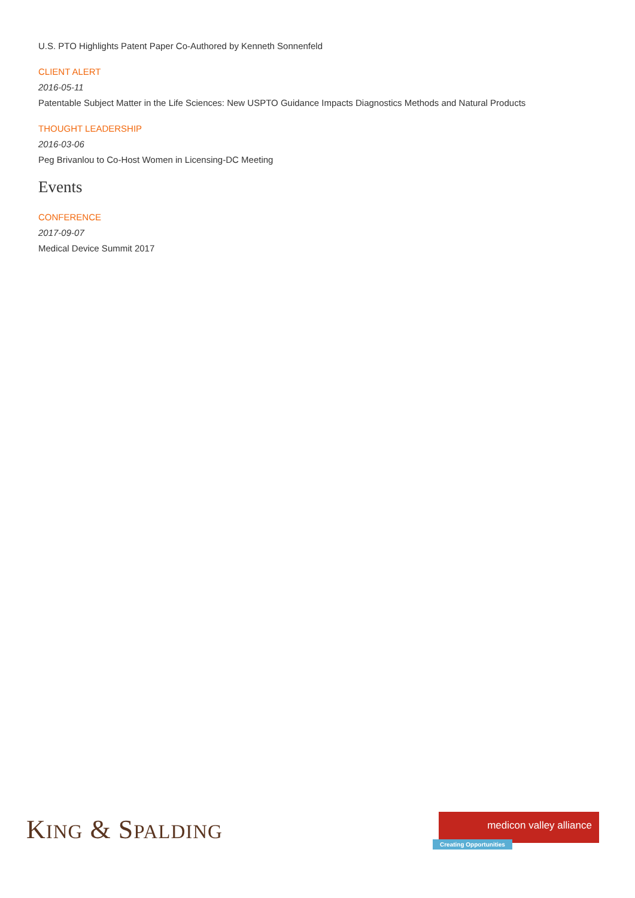U.S. PTO Highlights Patent Paper Co-Authored by Kenneth Sonnenfeld
CLIENT ALERT
2016-05-11
Patentable Subject Matter in the Life Sciences: New USPTO Guidance Impacts Diagnostics Methods and Natural Products
THOUGHT LEADERSHIP
2016-03-06
Peg Brivanlou to Co-Host Women in Licensing-DC Meeting
Events
CONFERENCE
2017-09-07
Medical Device Summit 2017
KING & SPALDING
medicon valley alliance
Creating Opportunities